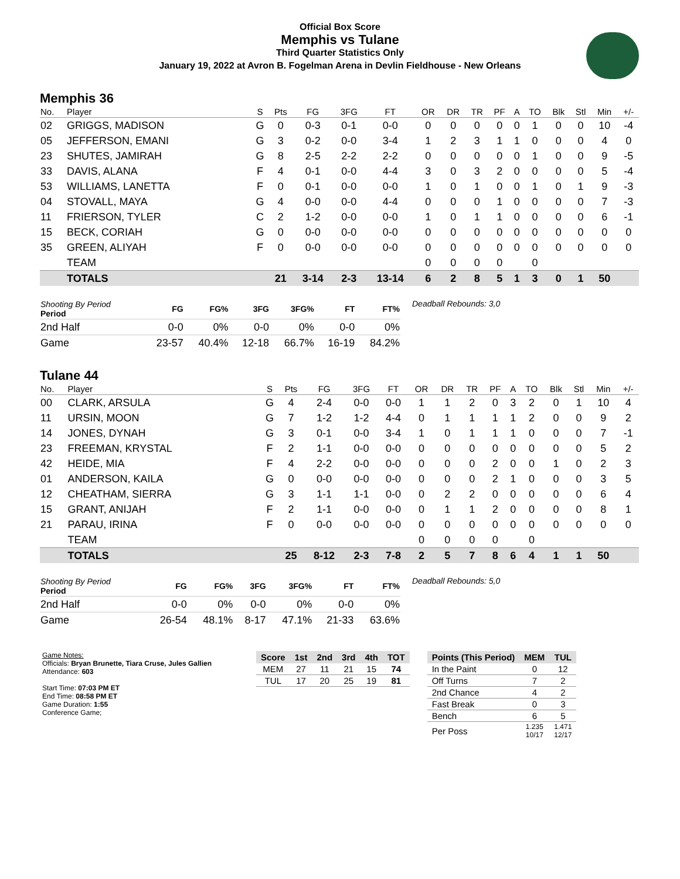Official Box Score
Memphis vs Tulane
Third Quarter Statistics Only
January 19, 2022 at Avron B. Fogelman Arena in Devlin Fieldhouse - New Orleans
Memphis 36
| No. | Player | S | Pts | FG | 3FG | FT | OR | DR | TR | PF | A | TO | Blk | Stl | Min | +/- |
| --- | --- | --- | --- | --- | --- | --- | --- | --- | --- | --- | --- | --- | --- | --- | --- | --- |
| 02 | GRIGGS, MADISON | G | 0 | 0-3 | 0-1 | 0-0 | 0 | 0 | 0 | 0 | 0 | 1 | 0 | 0 | 10 | -4 |
| 05 | JEFFERSON, EMANI | G | 3 | 0-2 | 0-0 | 3-4 | 1 | 2 | 3 | 1 | 1 | 0 | 0 | 0 | 4 | 0 |
| 23 | SHUTES, JAMIRAH | G | 8 | 2-5 | 2-2 | 2-2 | 0 | 0 | 0 | 0 | 0 | 1 | 0 | 0 | 9 | -5 |
| 33 | DAVIS, ALANA | F | 4 | 0-1 | 0-0 | 4-4 | 3 | 0 | 3 | 2 | 0 | 0 | 0 | 0 | 5 | -4 |
| 53 | WILLIAMS, LANETTA | F | 0 | 0-1 | 0-0 | 0-0 | 1 | 0 | 1 | 0 | 0 | 1 | 0 | 1 | 9 | -3 |
| 04 | STOVALL, MAYA | G | 4 | 0-0 | 0-0 | 4-4 | 0 | 0 | 0 | 1 | 0 | 0 | 0 | 0 | 7 | -3 |
| 11 | FRIERSON, TYLER | C | 2 | 1-2 | 0-0 | 0-0 | 1 | 0 | 1 | 1 | 0 | 0 | 0 | 0 | 6 | -1 |
| 15 | BECK, CORIAH | G | 0 | 0-0 | 0-0 | 0-0 | 0 | 0 | 0 | 0 | 0 | 0 | 0 | 0 | 0 | 0 |
| 35 | GREEN, ALIYAH | F | 0 | 0-0 | 0-0 | 0-0 | 0 | 0 | 0 | 0 | 0 | 0 | 0 | 0 | 0 | 0 |
| | TEAM | | | | | | 0 | 0 | 0 | 0 | | 0 | | | | |
| | TOTALS | | 21 | 3-14 | 2-3 | 13-14 | 6 | 2 | 8 | 5 | 1 | 3 | 0 | 1 | 50 | |
| Shooting By Period Period | FG | FG% | 3FG | 3FG% | FT | FT% |
| --- | --- | --- | --- | --- | --- | --- |
| 2nd Half | 0-0 | 0% | 0-0 | 0% | 0-0 | 0% |
| Game | 23-57 | 40.4% | 12-18 | 66.7% | 16-19 | 84.2% |
Deadball Rebounds: 3,0
Tulane 44
| No. | Player | S | Pts | FG | 3FG | FT | OR | DR | TR | PF | A | TO | Blk | Stl | Min | +/- |
| --- | --- | --- | --- | --- | --- | --- | --- | --- | --- | --- | --- | --- | --- | --- | --- | --- |
| 00 | CLARK, ARSULA | G | 4 | 2-4 | 0-0 | 0-0 | 1 | 1 | 2 | 0 | 3 | 2 | 0 | 1 | 10 | 4 |
| 11 | URSIN, MOON | G | 7 | 1-2 | 1-2 | 4-4 | 0 | 1 | 1 | 1 | 1 | 2 | 0 | 0 | 9 | 2 |
| 14 | JONES, DYNAH | G | 3 | 0-1 | 0-0 | 3-4 | 1 | 0 | 1 | 1 | 1 | 0 | 0 | 0 | 7 | -1 |
| 23 | FREEMAN, KRYSTAL | F | 2 | 1-1 | 0-0 | 0-0 | 0 | 0 | 0 | 0 | 0 | 0 | 0 | 0 | 5 | 2 |
| 42 | HEIDE, MIA | F | 4 | 2-2 | 0-0 | 0-0 | 0 | 0 | 0 | 2 | 0 | 0 | 1 | 0 | 2 | 3 |
| 01 | ANDERSON, KAILA | G | 0 | 0-0 | 0-0 | 0-0 | 0 | 0 | 0 | 2 | 1 | 0 | 0 | 0 | 3 | 5 |
| 12 | CHEATHAM, SIERRA | G | 3 | 1-1 | 1-1 | 0-0 | 0 | 2 | 2 | 0 | 0 | 0 | 0 | 0 | 6 | 4 |
| 15 | GRANT, ANIJAH | F | 2 | 1-1 | 0-0 | 0-0 | 0 | 1 | 1 | 2 | 0 | 0 | 0 | 0 | 8 | 1 |
| 21 | PARAU, IRINA | F | 0 | 0-0 | 0-0 | 0-0 | 0 | 0 | 0 | 0 | 0 | 0 | 0 | 0 | 0 | 0 |
| | TEAM | | | | | | 0 | 0 | 0 | 0 | | 0 | | | | |
| | TOTALS | | 25 | 8-12 | 2-3 | 7-8 | 2 | 5 | 7 | 8 | 6 | 4 | 1 | 1 | 50 | |
| Shooting By Period Period | FG | FG% | 3FG | 3FG% | FT | FT% |
| --- | --- | --- | --- | --- | --- | --- |
| 2nd Half | 0-0 | 0% | 0-0 | 0% | 0-0 | 0% |
| Game | 26-54 | 48.1% | 8-17 | 47.1% | 21-33 | 63.6% |
Deadball Rebounds: 5,0
Game Notes:
Officials: Bryan Brunette, Tiara Cruse, Jules Gallien
Attendance: 603
Start Time: 07:03 PM ET
End Time: 08:58 PM ET
Game Duration: 1:55
Conference Game;
| Score | 1st | 2nd | 3rd | 4th | TOT |
| --- | --- | --- | --- | --- | --- |
| MEM | 27 | 11 | 21 | 15 | 74 |
| TUL | 17 | 20 | 25 | 19 | 81 |
| Points (This Period) | MEM | TUL |
| --- | --- | --- |
| In the Paint | 0 | 12 |
| Off Turns | 7 | 2 |
| 2nd Chance | 4 | 2 |
| Fast Break | 0 | 3 |
| Bench | 6 | 5 |
| Per Poss | 1.235 10/17 | 1.471 12/17 |